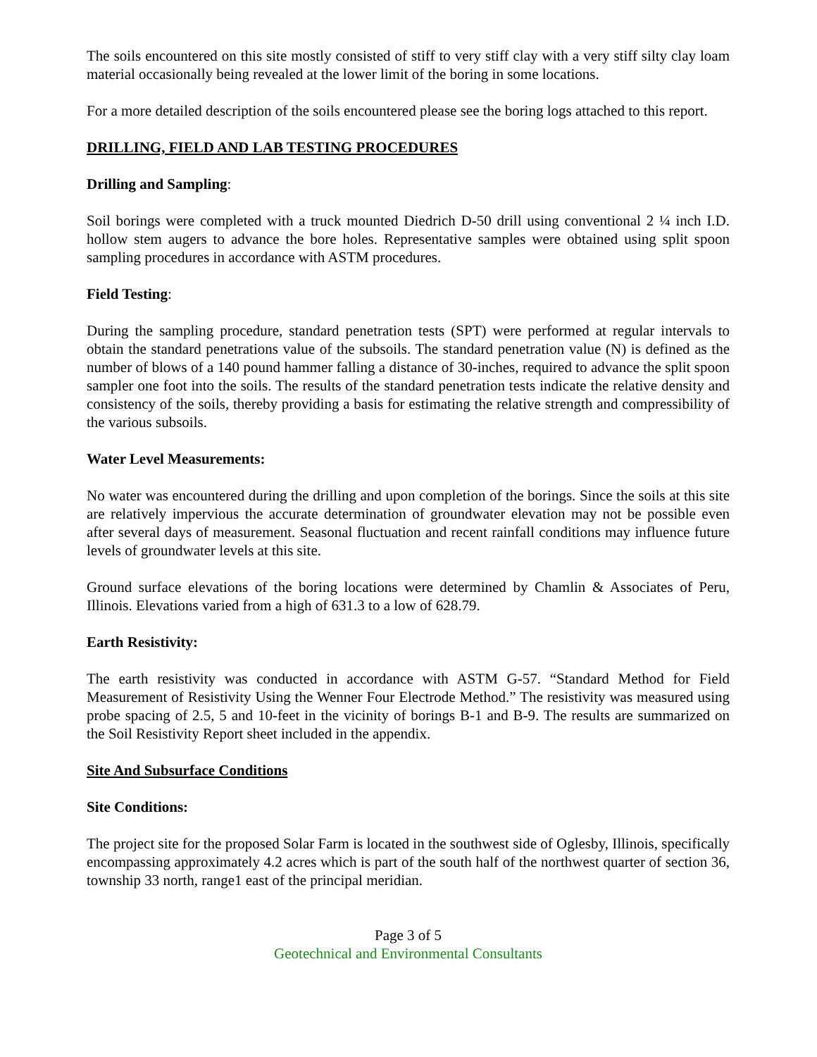The soils encountered on this site mostly consisted of stiff to very stiff clay with a very stiff silty clay loam material occasionally being revealed at the lower limit of the boring in some locations.
For a more detailed description of the soils encountered please see the boring logs attached to this report.
DRILLING, FIELD AND LAB TESTING PROCEDURES
Drilling and Sampling:
Soil borings were completed with a truck mounted Diedrich D-50 drill using conventional 2 ¼ inch I.D. hollow stem augers to advance the bore holes. Representative samples were obtained using split spoon sampling procedures in accordance with ASTM procedures.
Field Testing:
During the sampling procedure, standard penetration tests (SPT) were performed at regular intervals to obtain the standard penetrations value of the subsoils. The standard penetration value (N) is defined as the number of blows of a 140 pound hammer falling a distance of 30-inches, required to advance the split spoon sampler one foot into the soils. The results of the standard penetration tests indicate the relative density and consistency of the soils, thereby providing a basis for estimating the relative strength and compressibility of the various subsoils.
Water Level Measurements:
No water was encountered during the drilling and upon completion of the borings. Since the soils at this site are relatively impervious the accurate determination of groundwater elevation may not be possible even after several days of measurement. Seasonal fluctuation and recent rainfall conditions may influence future levels of groundwater levels at this site.
Ground surface elevations of the boring locations were determined by Chamlin & Associates of Peru, Illinois. Elevations varied from a high of 631.3 to a low of 628.79.
Earth Resistivity:
The earth resistivity was conducted in accordance with ASTM G-57. “Standard Method for Field Measurement of Resistivity Using the Wenner Four Electrode Method.” The resistivity was measured using probe spacing of 2.5, 5 and 10-feet in the vicinity of borings B-1 and B-9. The results are summarized on the Soil Resistivity Report sheet included in the appendix.
Site And Subsurface Conditions
Site Conditions:
The project site for the proposed Solar Farm is located in the southwest side of Oglesby, Illinois, specifically encompassing approximately 4.2 acres which is part of the south half of the northwest quarter of section 36, township 33 north, range1 east of the principal meridian.
Page 3 of 5
Geotechnical and Environmental Consultants